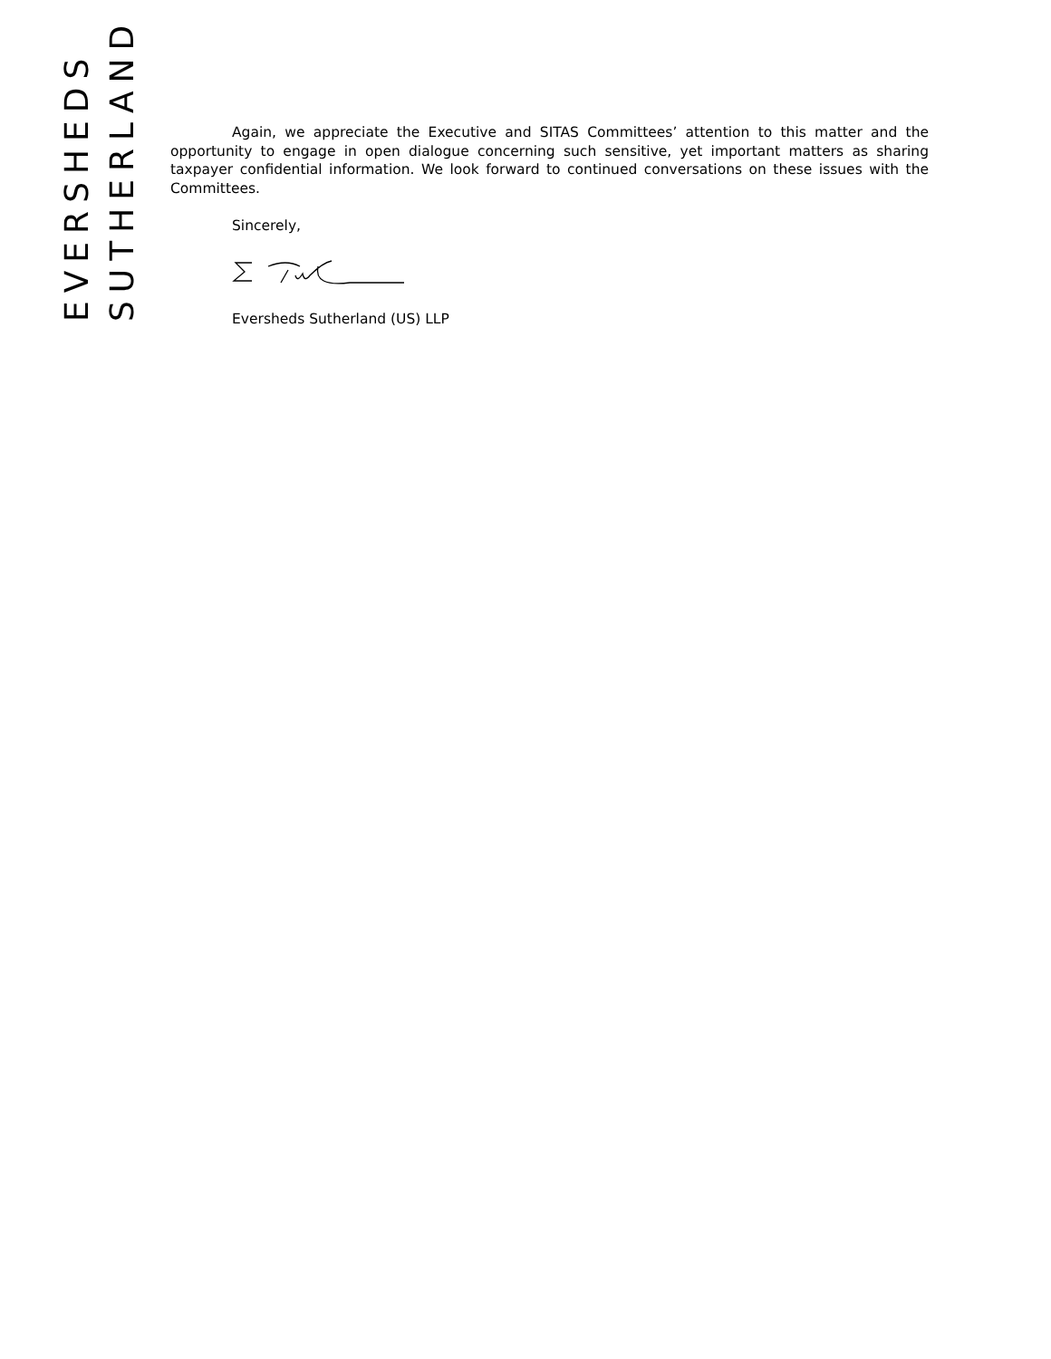EVERSHEDS
SUTHERLAND
Again, we appreciate the Executive and SITAS Committees’ attention to this matter and the opportunity to engage in open dialogue concerning such sensitive, yet important matters as sharing taxpayer confidential information. We look forward to continued conversations on these issues with the Committees.
Sincerely,
Eversheds Sutherland (US) LLP